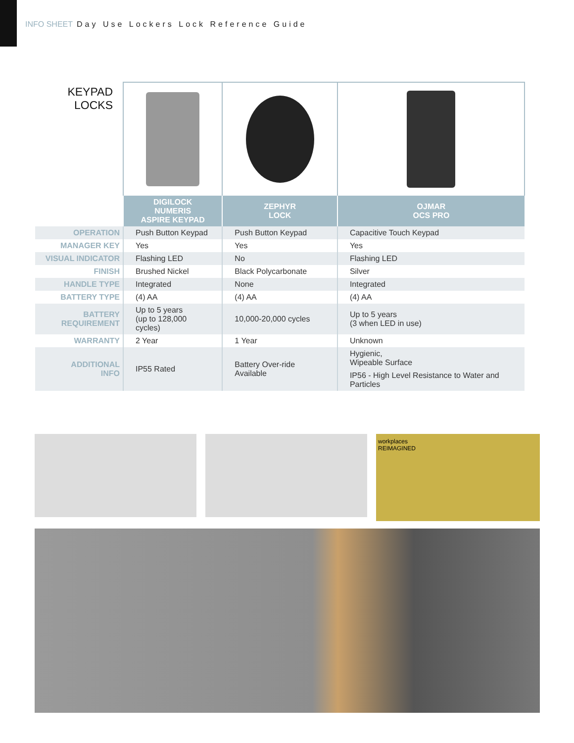INFO SHEET Day Use Lockers Lock Reference Guide
| KEYPAD LOCKS | | | |
| | DIGILOCK NUMERIS ASPIRE KEYPAD | ZEPHYR LOCK | OJMAR OCS PRO |
| OPERATION | Push Button Keypad | Push Button Keypad | Capacitive Touch Keypad |
| MANAGER KEY | Yes | Yes | Yes |
| VISUAL INDICATOR | Flashing LED | No | Flashing LED |
| FINISH | Brushed Nickel | Black Polycarbonate | Silver |
| HANDLE TYPE | Integrated | None | Integrated |
| BATTERY TYPE | (4) AA | (4) AA | (4) AA |
| BATTERY REQUIREMENT | Up to 5 years (up to 128,000 cycles) | 10,000-20,000 cycles | Up to 5 years (3 when LED in use) |
| WARRANTY | 2 Year | 1 Year | Unknown |
| ADDITIONAL INFO | IP55 Rated | Battery Over-ride Available | Hygienic, Wipeable Surface IP56 - High Level Resistance to Water and Particles |
workplaces
REIMAGINED